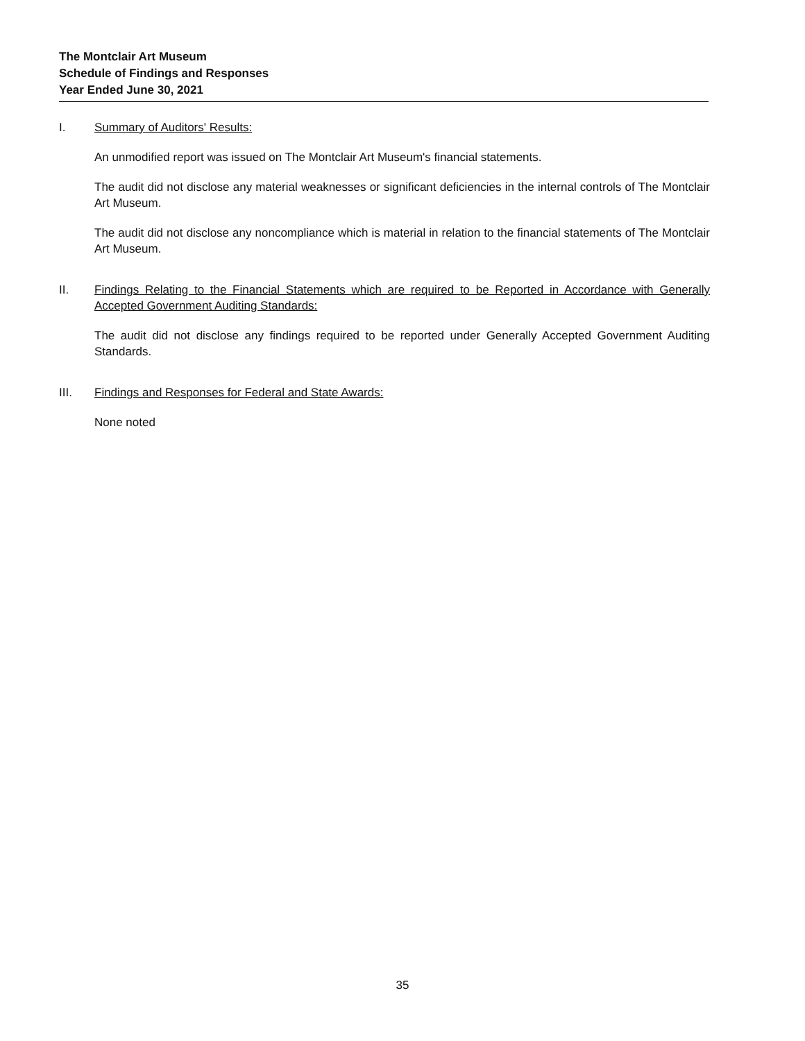The Montclair Art Museum
Schedule of Findings and Responses
Year Ended June 30, 2021
I. Summary of Auditors' Results:
An unmodified report was issued on The Montclair Art Museum's financial statements.
The audit did not disclose any material weaknesses or significant deficiencies in the internal controls of The Montclair Art Museum.
The audit did not disclose any noncompliance which is material in relation to the financial statements of The Montclair Art Museum.
II. Findings Relating to the Financial Statements which are required to be Reported in Accordance with Generally Accepted Government Auditing Standards:
The audit did not disclose any findings required to be reported under Generally Accepted Government Auditing Standards.
III. Findings and Responses for Federal and State Awards:
None noted
35